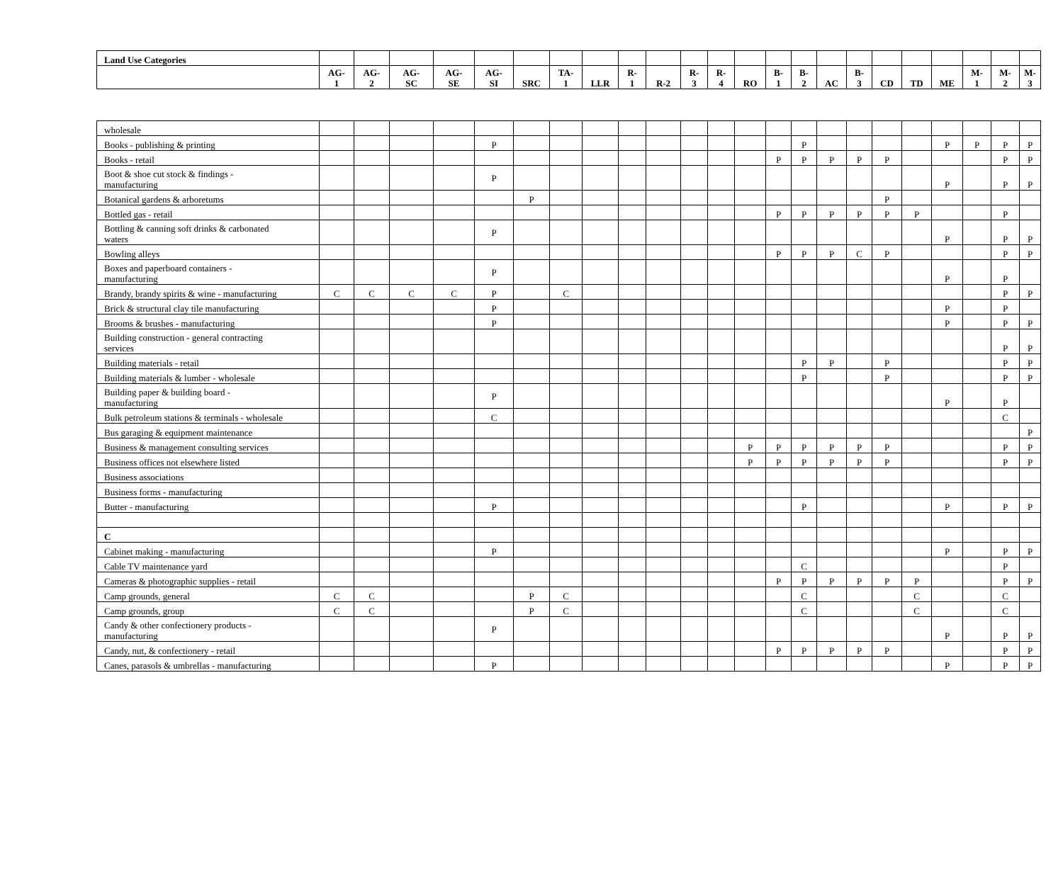| Land Use Categories | | | | | | | | | | | | | | | | | | | | | | | |
| --- | --- | --- | --- | --- | --- | --- | --- | --- | --- | --- | --- | --- | --- | --- | --- | --- | --- | --- | --- | --- | --- | --- | --- |
| | AG- 1 | AG- 2 | AG- SC | AG- SE | AG- SI | SRC | TA- 1 | LLR | R- 1 | R-2 | R- 3 | R- 4 | RO | B- 1 | B- 2 | AC | B- 3 | CD | TD | ME | M- 1 | M- 2 | M- 3 |
| wholesale | | | | | | | | | | | | | | | | | | | | | | | |
| Books - publishing & printing | | | | | P | | | | | | | | | | P | | | | | P | P | P | P |
| Books - retail | | | | | | | | | | | | | | P | P | P | P | P | | | | P | P |
| Boot & shoe cut stock & findings - manufacturing | | | | | P | | | | | | | | | | | | | | | P | | P | P |
| Botanical gardens & arboretums | | | | | | P | | | | | | | | | | | | P | | | | | |
| Bottled gas - retail | | | | | | | | | | | | | | P | P | P | P | P | P | | | P | |
| Bottling & canning soft drinks & carbonated waters | | | | | P | | | | | | | | | | | | | | | P | | P | P |
| Bowling alleys | | | | | | | | | | | | | | P | P | P | C | P | | | | P | P |
| Boxes and paperboard containers - manufacturing | | | | | P | | | | | | | | | | | | | | | P | | P | |
| Brandy, brandy spirits & wine - manufacturing | C | C | C | C | P | | C | | | | | | | | | | | | | | | P | P |
| Brick & structural clay tile manufacturing | | | | | P | | | | | | | | | | | | | | | P | | P | |
| Brooms & brushes - manufacturing | | | | | P | | | | | | | | | | | | | | | P | | P | P |
| Building construction - general contracting services | | | | | | | | | | | | | | | | | | | | | | P | P |
| Building materials - retail | | | | | | | | | | | | | | | P | P | | P | | | | P | P |
| Building materials & lumber - wholesale | | | | | | | | | | | | | | | P | | | P | | | | P | P |
| Building paper & building board - manufacturing | | | | | P | | | | | | | | | | | | | | | P | | P | |
| Bulk petroleum stations & terminals - wholesale | | | | | C | | | | | | | | | | | | | | | | | C | |
| Bus garaging & equipment maintenance | | | | | | | | | | | | | | | | | | | | | | | P |
| Business & management consulting services | | | | | | | | | | | | | P | P | P | P | P | P | | | | P | P |
| Business offices not elsewhere listed | | | | | | | | | | | | | P | P | P | P | P | P | | | | P | P |
| Business associations | | | | | | | | | | | | | | | | | | | | | | | |
| Business forms - manufacturing | | | | | | | | | | | | | | | | | | | | | | | |
| Butter - manufacturing | | | | | P | | | | | | | | | | P | | | | | P | | P | P |
| C | | | | | | | | | | | | | | | | | | | | | | | |
| Cabinet making - manufacturing | | | | | P | | | | | | | | | | | | | | | P | | P | P |
| Cable TV maintenance yard | | | | | | | | | | | | | | | C | | | | | | | P | |
| Cameras & photographic supplies - retail | | | | | | | | | | | | | | P | P | P | P | P | P | | | P | P |
| Camp grounds, general | C | C | | | | P | C | | | | | | | | C | | | | C | | | C | |
| Camp grounds, group | C | C | | | | P | C | | | | | | | | C | | | | C | | | C | |
| Candy & other confectionery products - manufacturing | | | | | P | | | | | | | | | | | | | | | P | | P | P |
| Candy, nut, & confectionery - retail | | | | | | | | | | | | | | P | P | P | P | P | | | | P | P |
| Canes, parasols & umbrellas - manufacturing | | | | | P | | | | | | | | | | | | | | | P | | P | P |